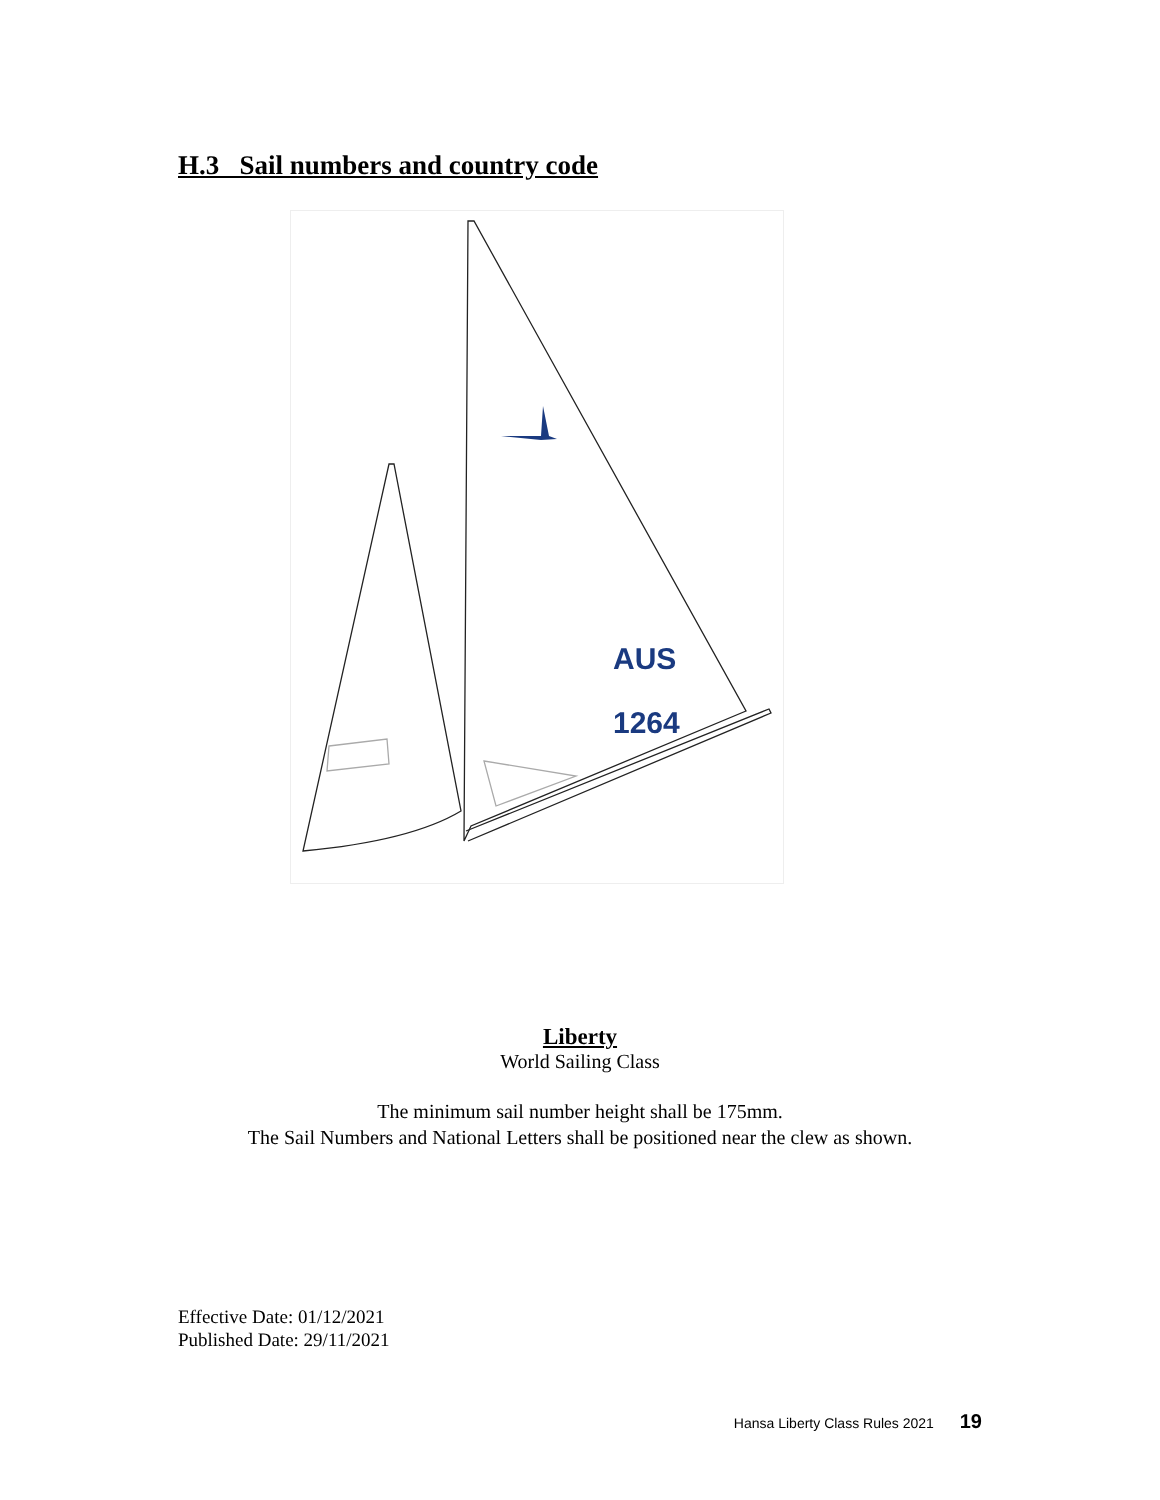H.3 Sail numbers and country code
AUS
1264
Liberty
World Sailing Class
The minimum sail number height shall be 175mm.
The Sail Numbers and National Letters shall be positioned near the clew as shown.
Effective Date: 01/12/2021
Published Date: 29/11/2021
Hansa Liberty Class Rules 2021 19